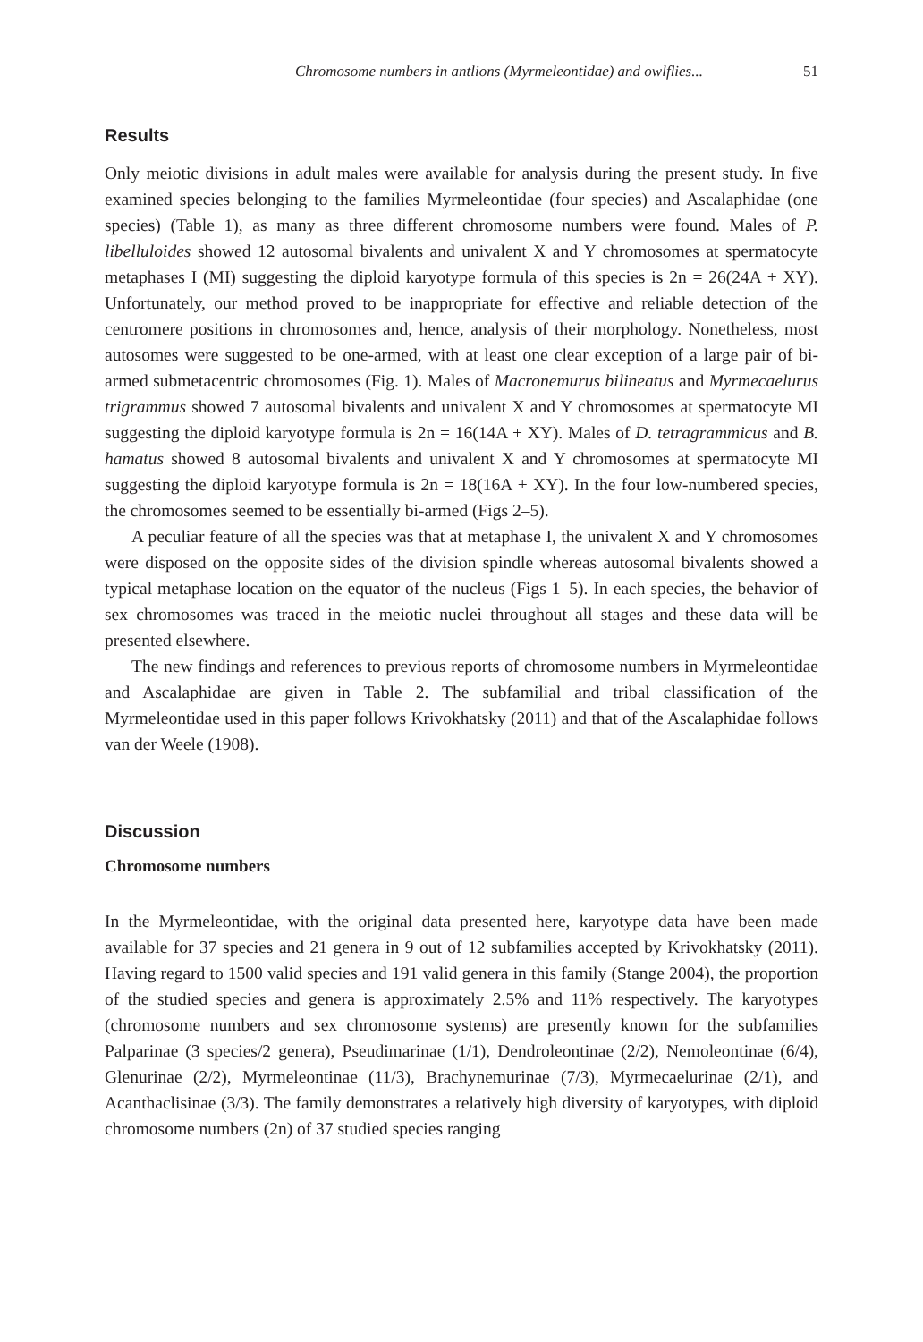Chromosome numbers in antlions (Myrmeleontidae) and owlflies... 51
Results
Only meiotic divisions in adult males were available for analysis during the present study. In five examined species belonging to the families Myrmeleontidae (four species) and Ascalaphidae (one species) (Table 1), as many as three different chromosome numbers were found. Males of P. libelluloides showed 12 autosomal bivalents and univalent X and Y chromosomes at spermatocyte metaphases I (MI) suggesting the diploid karyotype formula of this species is 2n = 26(24A + XY). Unfortunately, our method proved to be inappropriate for effective and reliable detection of the centromere positions in chromosomes and, hence, analysis of their morphology. Nonetheless, most autosomes were suggested to be one-armed, with at least one clear exception of a large pair of bi-armed submetacentric chromosomes (Fig. 1). Males of Macronemurus bilineatus and Myrmecaelurus trigrammus showed 7 autosomal bivalents and univalent X and Y chromosomes at spermatocyte MI suggesting the diploid karyotype formula is 2n = 16(14A + XY). Males of D. tetragrammicus and B. hamatus showed 8 autosomal bivalents and univalent X and Y chromosomes at spermatocyte MI suggesting the diploid karyotype formula is 2n = 18(16A + XY). In the four low-numbered species, the chromosomes seemed to be essentially bi-armed (Figs 2–5).
A peculiar feature of all the species was that at metaphase I, the univalent X and Y chromosomes were disposed on the opposite sides of the division spindle whereas autosomal bivalents showed a typical metaphase location on the equator of the nucleus (Figs 1–5). In each species, the behavior of sex chromosomes was traced in the meiotic nuclei throughout all stages and these data will be presented elsewhere.
The new findings and references to previous reports of chromosome numbers in Myrmeleontidae and Ascalaphidae are given in Table 2. The subfamilial and tribal classification of the Myrmeleontidae used in this paper follows Krivokhatsky (2011) and that of the Ascalaphidae follows van der Weele (1908).
Discussion
Chromosome numbers
In the Myrmeleontidae, with the original data presented here, karyotype data have been made available for 37 species and 21 genera in 9 out of 12 subfamilies accepted by Krivokhatsky (2011). Having regard to 1500 valid species and 191 valid genera in this family (Stange 2004), the proportion of the studied species and genera is approximately 2.5% and 11% respectively. The karyotypes (chromosome numbers and sex chromosome systems) are presently known for the subfamilies Palparinae (3 species/2 genera), Pseudimarinae (1/1), Dendroleontinae (2/2), Nemoleontinae (6/4), Glenurinae (2/2), Myrmeleontinae (11/3), Brachynemurinae (7/3), Myrmecaelurinae (2/1), and Acanthaclisinae (3/3). The family demonstrates a relatively high diversity of karyotypes, with diploid chromosome numbers (2n) of 37 studied species ranging